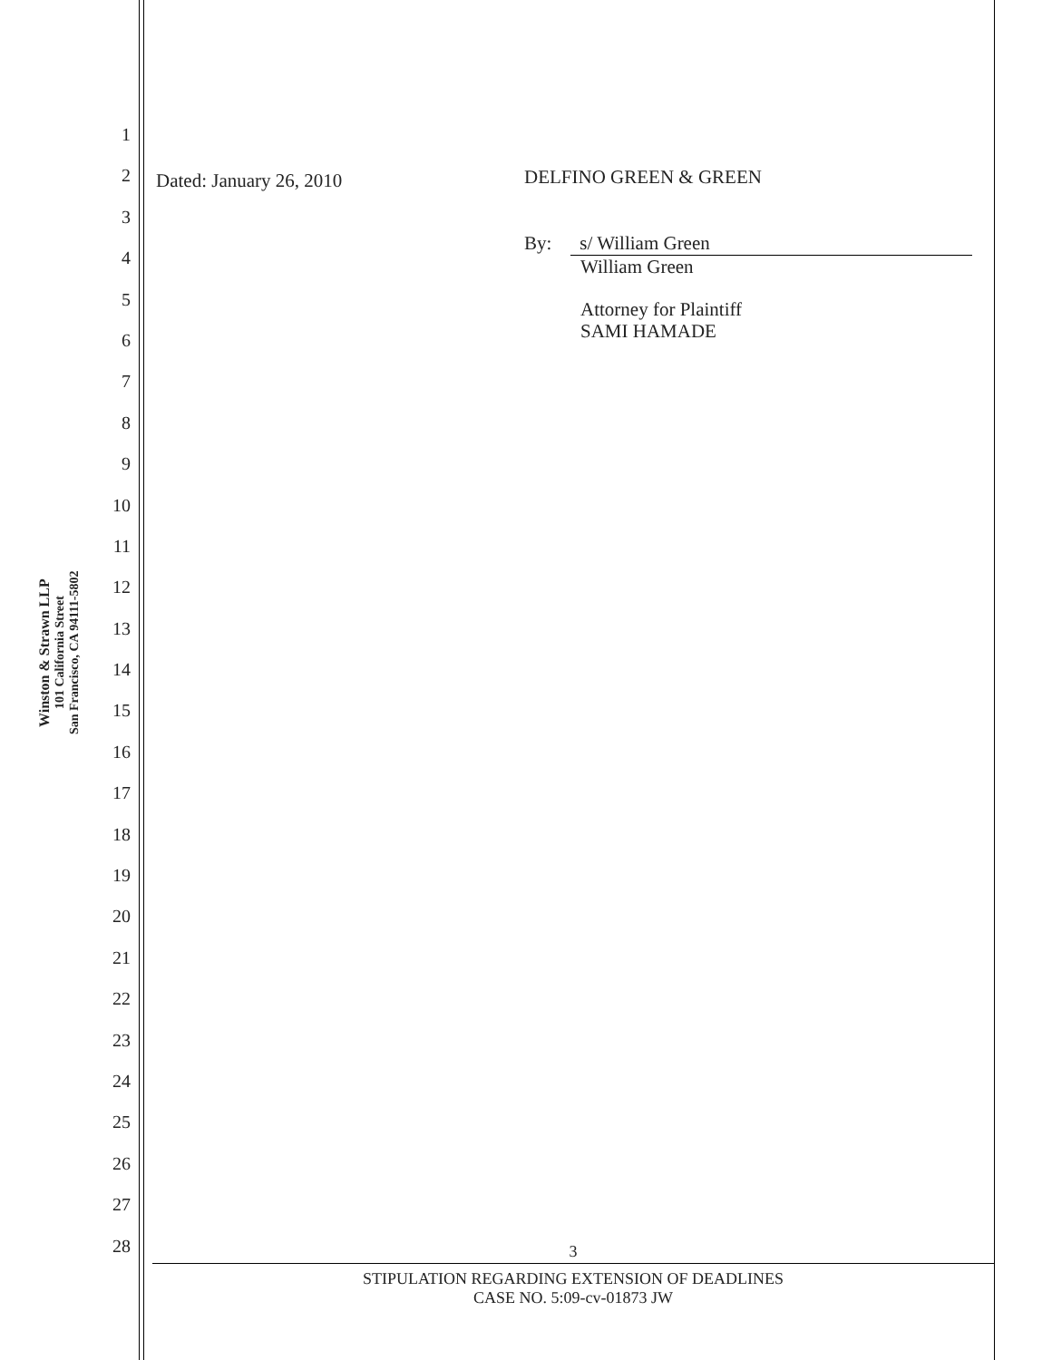Winston & Strawn LLP
101 California Street
San Francisco, CA 94111-5802
1
2
3
4
5
6
7
8
9
10
11
12
13
14
15
16
17
18
19
20
21
22
23
24
25
26
27
28
Dated: January 26, 2010
DELFINO GREEN & GREEN
By: s/ William Green
William Green
Attorney for Plaintiff
SAMI HAMADE
3
STIPULATION REGARDING EXTENSION OF DEADLINES
CASE NO. 5:09-cv-01873 JW